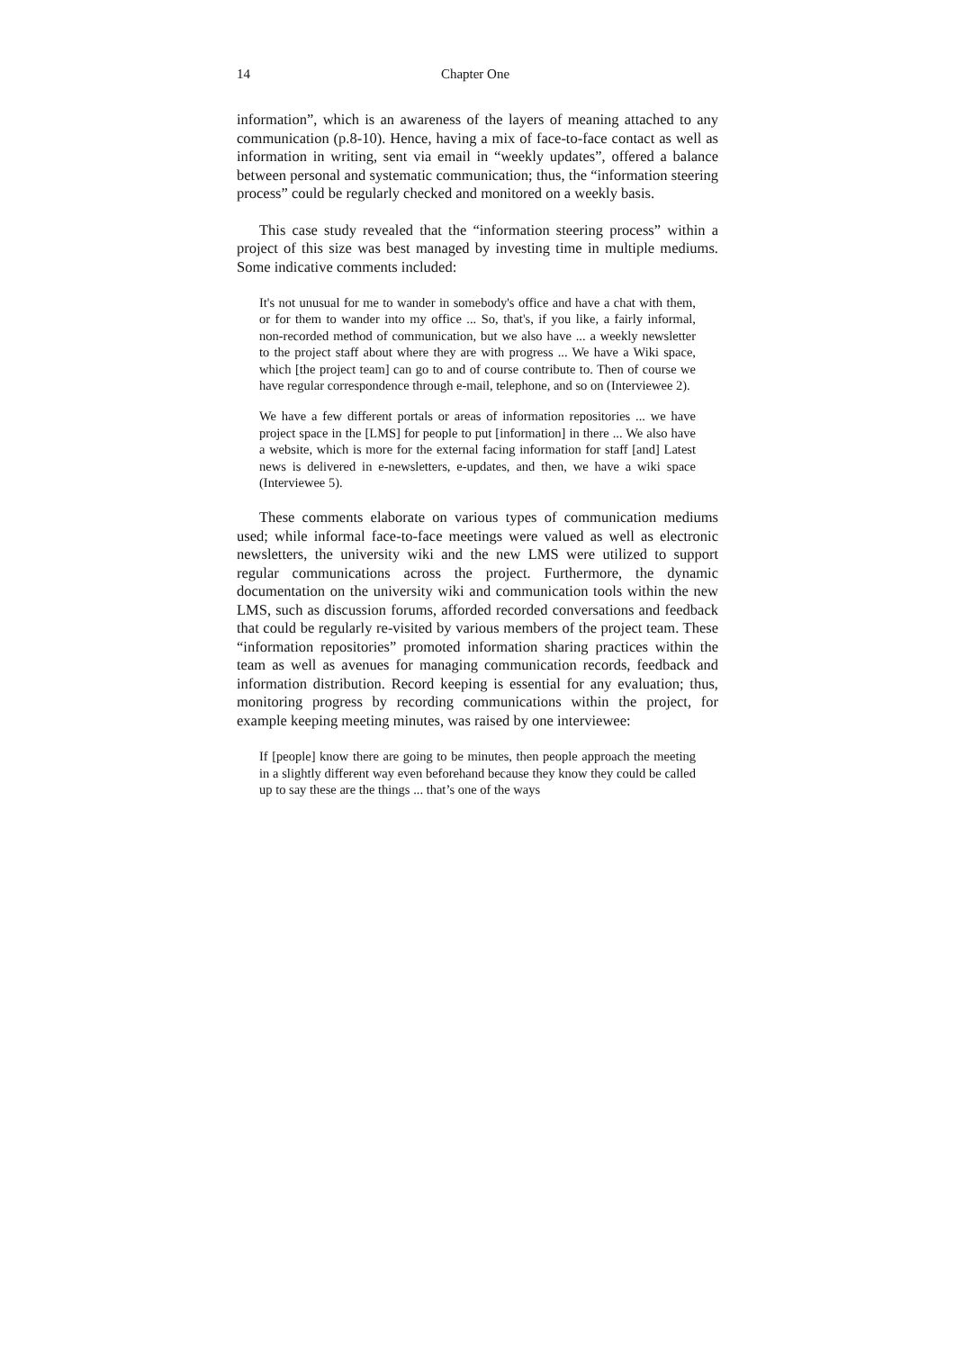14 Chapter One
information”, which is an awareness of the layers of meaning attached to any communication (p.8-10). Hence, having a mix of face-to-face contact as well as information in writing, sent via email in “weekly updates”, offered a balance between personal and systematic communication; thus, the “information steering process” could be regularly checked and monitored on a weekly basis.
This case study revealed that the “information steering process” within a project of this size was best managed by investing time in multiple mediums. Some indicative comments included:
It's not unusual for me to wander in somebody's office and have a chat with them, or for them to wander into my office ... So, that's, if you like, a fairly informal, non-recorded method of communication, but we also have ... a weekly newsletter to the project staff about where they are with progress ... We have a Wiki space, which [the project team] can go to and of course contribute to. Then of course we have regular correspondence through e-mail, telephone, and so on (Interviewee 2).
We have a few different portals or areas of information repositories ... we have project space in the [LMS] for people to put [information] in there ... We also have a website, which is more for the external facing information for staff [and] Latest news is delivered in e-newsletters, e-updates, and then, we have a wiki space (Interviewee 5).
These comments elaborate on various types of communication mediums used; while informal face-to-face meetings were valued as well as electronic newsletters, the university wiki and the new LMS were utilized to support regular communications across the project. Furthermore, the dynamic documentation on the university wiki and communication tools within the new LMS, such as discussion forums, afforded recorded conversations and feedback that could be regularly re-visited by various members of the project team. These “information repositories” promoted information sharing practices within the team as well as avenues for managing communication records, feedback and information distribution. Record keeping is essential for any evaluation; thus, monitoring progress by recording communications within the project, for example keeping meeting minutes, was raised by one interviewee:
If [people] know there are going to be minutes, then people approach the meeting in a slightly different way even beforehand because they know they could be called up to say these are the things ... that’s one of the ways